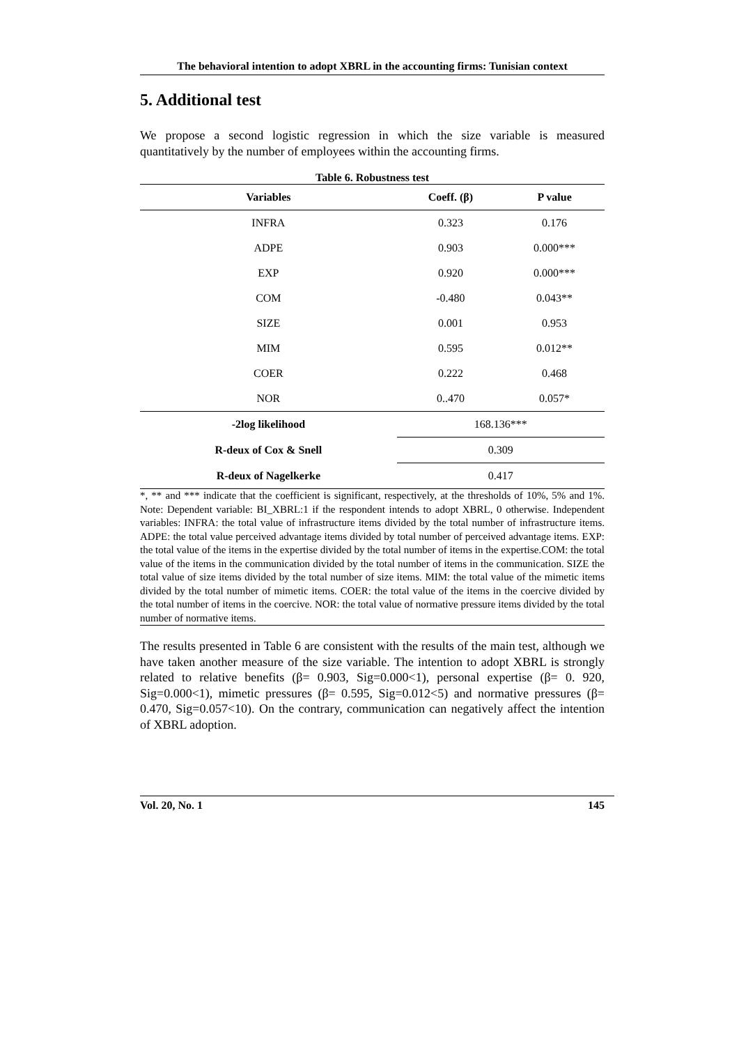The behavioral intention to adopt XBRL in the accounting firms: Tunisian context
5. Additional test
We propose a second logistic regression in which the size variable is measured quantitatively by the number of employees within the accounting firms.
Table 6. Robustness test
| Variables | Coeff. (β) | P value |
| --- | --- | --- |
| INFRA | 0.323 | 0.176 |
| ADPE | 0.903 | 0.000*** |
| EXP | 0.920 | 0.000*** |
| COM | -0.480 | 0.043** |
| SIZE | 0.001 | 0.953 |
| MIM | 0.595 | 0.012** |
| COER | 0.222 | 0.468 |
| NOR | 0..470 | 0.057* |
| -2log likelihood | 168.136*** | |
| R-deux of Cox & Snell | 0.309 | |
| R-deux of Nagelkerke | 0.417 | |
*, ** and *** indicate that the coefficient is significant, respectively, at the thresholds of 10%, 5% and 1%. Note: Dependent variable: BI_XBRL:1 if the respondent intends to adopt XBRL, 0 otherwise. Independent variables: INFRA: the total value of infrastructure items divided by the total number of infrastructure items. ADPE: the total value perceived advantage items divided by total number of perceived advantage items. EXP: the total value of the items in the expertise divided by the total number of items in the expertise.COM: the total value of the items in the communication divided by the total number of items in the communication. SIZE the total value of size items divided by the total number of size items. MIM: the total value of the mimetic items divided by the total number of mimetic items. COER: the total value of the items in the coercive divided by the total number of items in the coercive. NOR: the total value of normative pressure items divided by the total number of normative items.
The results presented in Table 6 are consistent with the results of the main test, although we have taken another measure of the size variable. The intention to adopt XBRL is strongly related to relative benefits (β= 0.903, Sig=0.000<1), personal expertise (β= 0. 920, Sig=0.000<1), mimetic pressures (β= 0.595, Sig=0.012<5) and normative pressures (β= 0.470, Sig=0.057<10). On the contrary, communication can negatively affect the intention of XBRL adoption.
Vol. 20, No. 1 145